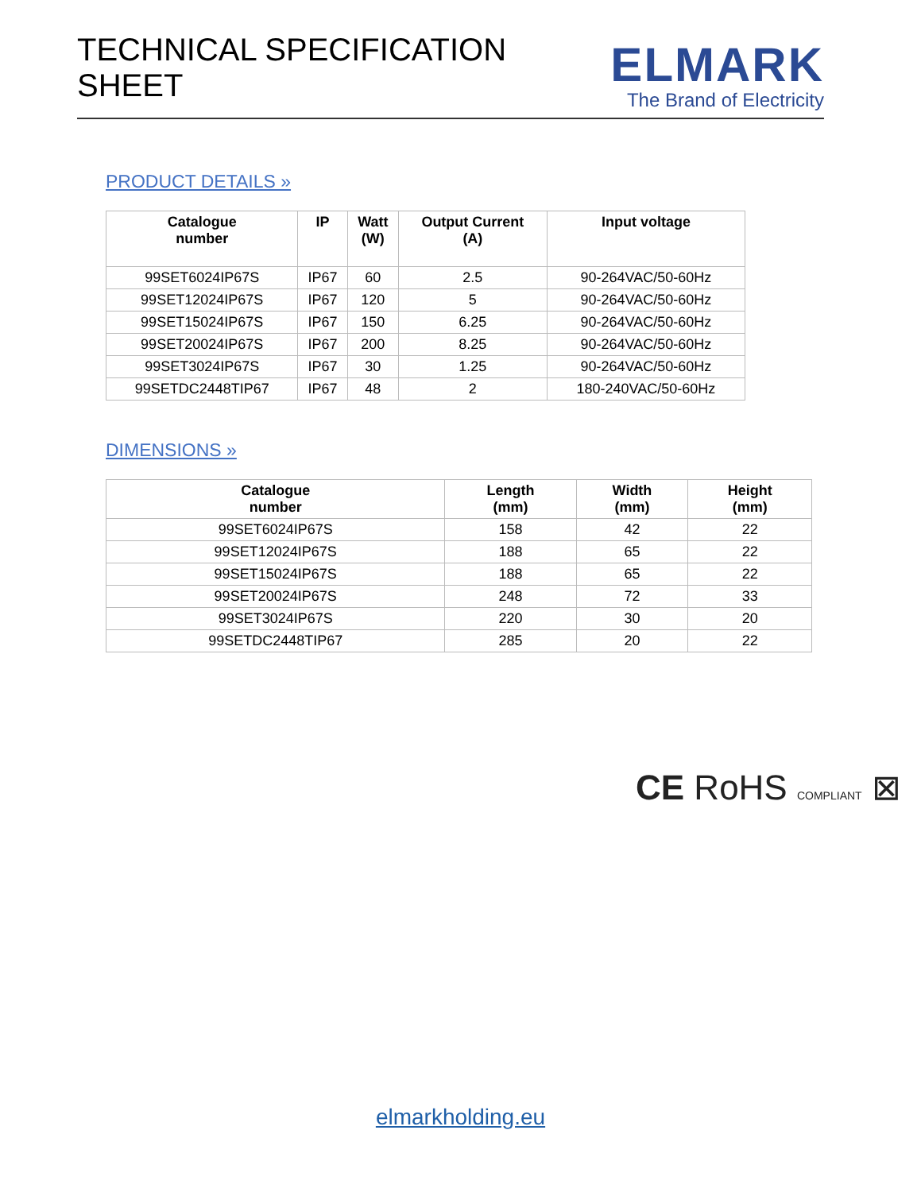TECHNICAL SPECIFICATION SHEET
ELMARK
The Brand of Electricity
PRODUCT DETAILS »
| Catalogue number | IP | Watt (W) | Output Current (A) | Input voltage |
| --- | --- | --- | --- | --- |
| 99SET6024IP67S | IP67 | 60 | 2.5 | 90-264VAC/50-60Hz |
| 99SET12024IP67S | IP67 | 120 | 5 | 90-264VAC/50-60Hz |
| 99SET15024IP67S | IP67 | 150 | 6.25 | 90-264VAC/50-60Hz |
| 99SET20024IP67S | IP67 | 200 | 8.25 | 90-264VAC/50-60Hz |
| 99SET3024IP67S | IP67 | 30 | 1.25 | 90-264VAC/50-60Hz |
| 99SETDC2448TIP67 | IP67 | 48 | 2 | 180-240VAC/50-60Hz |
DIMENSIONS »
| Catalogue number | Length (mm) | Width (mm) | Height (mm) |
| --- | --- | --- | --- |
| 99SET6024IP67S | 158 | 42 | 22 |
| 99SET12024IP67S | 188 | 65 | 22 |
| 99SET15024IP67S | 188 | 65 | 22 |
| 99SET20024IP67S | 248 | 72 | 33 |
| 99SET3024IP67S | 220 | 30 | 20 |
| 99SETDC2448TIP67 | 285 | 20 | 22 |
CE RoHS COMPLIANT ⊠
elmarkholding.eu